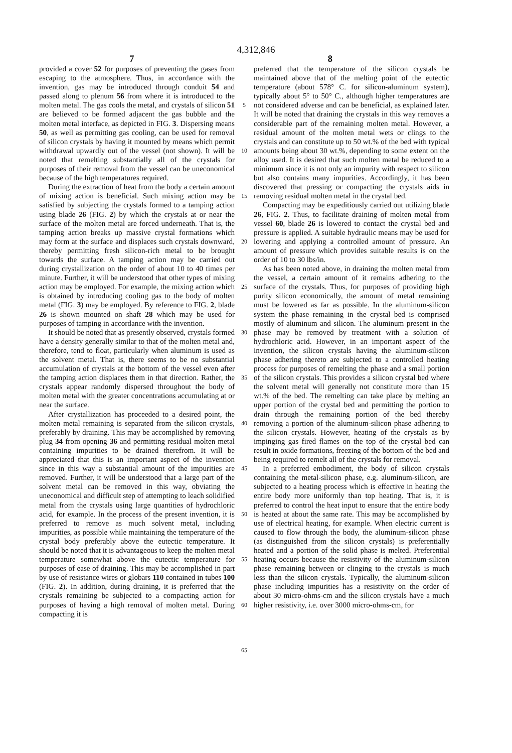4,312,846
7 8
provided a cover 52 for purposes of preventing the gases from escaping to the atmosphere. Thus, in accordance with the invention, gas may be introduced through conduit 54 and passed along to plenum 56 from where it is introduced to the molten metal. The gas cools the metal, and crystals of silicon 51 are believed to be formed adjacent the gas bubble and the molten metal interface, as depicted in FIG. 3. Dispersing means 50, as well as permitting gas cooling, can be used for removal of silicon crystals by having it mounted by means which permit withdrawal upwardly out of the vessel (not shown). It will be noted that remelting substantially all of the crystals for purposes of their removal from the vessel can be uneconomical because of the high temperatures required.
During the extraction of heat from the body a certain amount of mixing action is beneficial. Such mixing action may be satisfied by subjecting the crystals formed to a tamping action using blade 26 (FIG. 2) by which the crystals at or near the surface of the molten metal are forced underneath. That is, the tamping action breaks up massive crystal formations which may form at the surface and displaces such crystals downward, thereby permitting fresh silicon-rich metal to be brought towards the surface. A tamping action may be carried out during crystallization on the order of about 10 to 40 times per minute. Further, it will be understood that other types of mixing action may be employed. For example, the mixing action which is obtained by introducing cooling gas to the body of molten metal (FIG. 3) may be employed. By reference to FIG. 2, blade 26 is shown mounted on shaft 28 which may be used for purposes of tamping in accordance with the invention.
It should be noted that as presently observed, crystals formed have a density generally similar to that of the molten metal and, therefore, tend to float, particularly when aluminum is used as the solvent metal. That is, there seems to be no substantial accumulation of crystals at the bottom of the vessel even after the tamping action displaces them in that direction. Rather, the crystals appear randomly dispersed throughout the body of molten metal with the greater concentrations accumulating at or near the surface.
After crystallization has proceeded to a desired point, the molten metal remaining is separated from the silicon crystals, preferably by draining. This may be accomplished by removing plug 34 from opening 36 and permitting residual molten metal containing impurities to be drained therefrom. It will be appreciated that this is an important aspect of the invention since in this way a substantial amount of the impurities are removed. Further, it will be understood that a large part of the solvent metal can be removed in this way, obviating the uneconomical and difficult step of attempting to leach solidified metal from the crystals using large quantities of hydrochloric acid, for example. In the process of the present invention, it is preferred to remove as much solvent metal, including impurities, as possible while maintaining the temperature of the crystal body preferably above the eutectic temperature. It should be noted that it is advantageous to keep the molten metal temperature somewhat above the eutectic temperature for purposes of ease of draining. This may be accomplished in part by use of resistance wires or globars 110 contained in tubes 100 (FIG. 2). In addition, during draining, it is preferred that the crystals remaining be subjected to a compacting action for purposes of having a high removal of molten metal. During compacting it is
5
10
15
20
25
30
35
40
45
50
55
60
65
preferred that the temperature of the silicon crystals be maintained above that of the melting point of the eutectic temperature (about 578° C. for silicon-aluminum system), typically about 5° to 50° C., although higher temperatures are not considered adverse and can be beneficial, as explained later. It will be noted that draining the crystals in this way removes a considerable part of the remaining molten metal. However, a residual amount of the molten metal wets or clings to the crystals and can constitute up to 50 wt.% of the bed with typical amounts being about 30 wt.%, depending to some extent on the alloy used. It is desired that such molten metal be reduced to a minimum since it is not only an impurity with respect to silicon but also contains many impurities. Accordingly, it has been discovered that pressing or compacting the crystals aids in removing residual molten metal in the crystal bed.
Compacting may be expeditiously carried out utilizing blade 26, FIG. 2. Thus, to facilitate draining of molten metal from vessel 60, blade 26 is lowered to contact the crystal bed and pressure is applied. A suitable hydraulic means may be used for lowering and applying a controlled amount of pressure. An amount of pressure which provides suitable results is on the order of 10 to 30 lbs/in.
As has been noted above, in draining the molten metal from the vessel, a certain amount of it remains adhering to the surface of the crystals. Thus, for purposes of providing high purity silicon economically, the amount of metal remaining must be lowered as far as possible. In the aluminum-silicon system the phase remaining in the crystal bed is comprised mostly of aluminum and silicon. The aluminum present in the phase may be removed by treatment with a solution of hydrochloric acid. However, in an important aspect of the invention, the silicon crystals having the aluminum-silicon phase adhering thereto are subjected to a controlled heating process for purposes of remelting the phase and a small portion of the silicon crystals. This provides a silicon crystal bed where the solvent metal will generally not constitute more than 15 wt.% of the bed. The remelting can take place by melting an upper portion of the crystal bed and permitting the portion to drain through the remaining portion of the bed thereby removing a portion of the aluminum-silicon phase adhering to the silicon crystals. However, heating of the crystals as by impinging gas fired flames on the top of the crystal bed can result in oxide formations, freezing of the bottom of the bed and being required to remelt all of the crystals for removal.
In a preferred embodiment, the body of silicon crystals containing the metal-silicon phase, e.g. aluminum-silicon, are subjected to a heating process which is effective in heating the entire body more uniformly than top heating. That is, it is preferred to control the heat input to ensure that the entire body is heated at about the same rate. This may be accomplished by use of electrical heating, for example. When electric current is caused to flow through the body, the aluminum-silicon phase (as distinguished from the silicon crystals) is preferentially heated and a portion of the solid phase is melted. Preferential heating occurs because the resistivity of the aluminum-silicon phase remaining between or clinging to the crystals is much less than the silicon crystals. Typically, the aluminum-silicon phase including impurities has a resistivity on the order of about 30 micro-ohms-cm and the silicon crystals have a much higher resistivity, i.e. over 3000 micro-ohms-cm, for